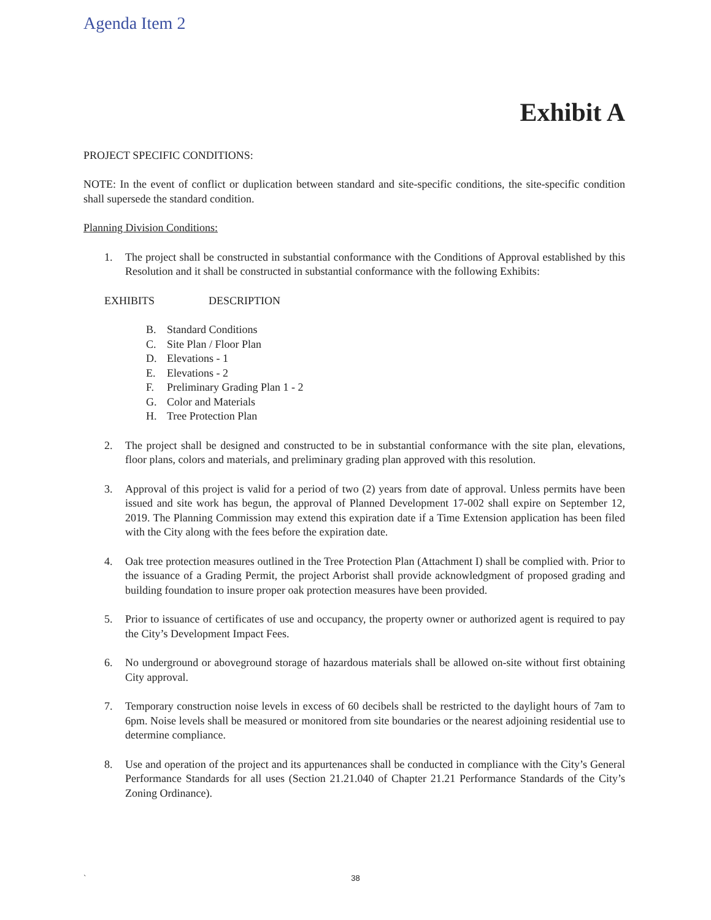Agenda Item 2
Exhibit A
PROJECT SPECIFIC CONDITIONS:
NOTE: In the event of conflict or duplication between standard and site-specific conditions, the site-specific condition shall supersede the standard condition.
Planning Division Conditions:
1. The project shall be constructed in substantial conformance with the Conditions of Approval established by this Resolution and it shall be constructed in substantial conformance with the following Exhibits:
EXHIBITS DESCRIPTION
B. Standard Conditions
C. Site Plan / Floor Plan
D. Elevations - 1
E. Elevations - 2
F. Preliminary Grading Plan 1 - 2
G. Color and Materials
H. Tree Protection Plan
2. The project shall be designed and constructed to be in substantial conformance with the site plan, elevations, floor plans, colors and materials, and preliminary grading plan approved with this resolution.
3. Approval of this project is valid for a period of two (2) years from date of approval. Unless permits have been issued and site work has begun, the approval of Planned Development 17-002 shall expire on September 12, 2019. The Planning Commission may extend this expiration date if a Time Extension application has been filed with the City along with the fees before the expiration date.
4. Oak tree protection measures outlined in the Tree Protection Plan (Attachment I) shall be complied with. Prior to the issuance of a Grading Permit, the project Arborist shall provide acknowledgment of proposed grading and building foundation to insure proper oak protection measures have been provided.
5. Prior to issuance of certificates of use and occupancy, the property owner or authorized agent is required to pay the City’s Development Impact Fees.
6. No underground or aboveground storage of hazardous materials shall be allowed on-site without first obtaining City approval.
7. Temporary construction noise levels in excess of 60 decibels shall be restricted to the daylight hours of 7am to 6pm. Noise levels shall be measured or monitored from site boundaries or the nearest adjoining residential use to determine compliance.
8. Use and operation of the project and its appurtenances shall be conducted in compliance with the City’s General Performance Standards for all uses (Section 21.21.040 of Chapter 21.21 Performance Standards of the City’s Zoning Ordinance).
`
38